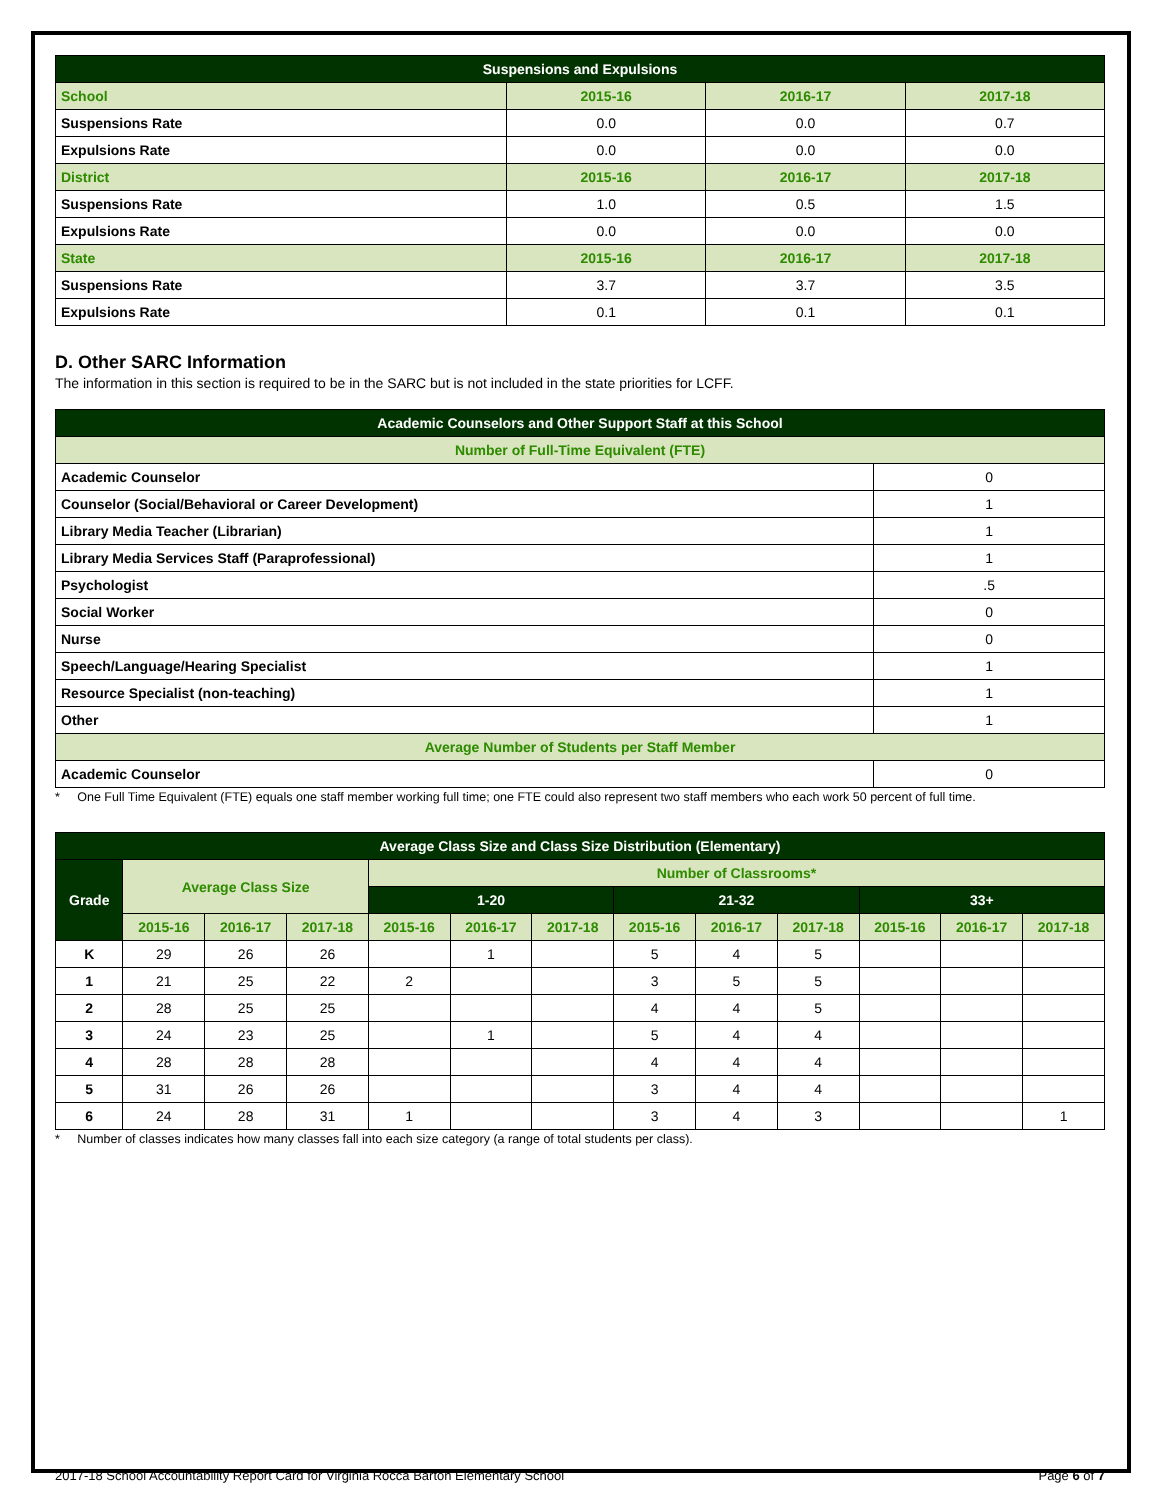| Suspensions and Expulsions | | | |
| --- | --- | --- | --- |
| School | 2015-16 | 2016-17 | 2017-18 |
| Suspensions Rate | 0.0 | 0.0 | 0.7 |
| Expulsions Rate | 0.0 | 0.0 | 0.0 |
| District | 2015-16 | 2016-17 | 2017-18 |
| Suspensions Rate | 1.0 | 0.5 | 1.5 |
| Expulsions Rate | 0.0 | 0.0 | 0.0 |
| State | 2015-16 | 2016-17 | 2017-18 |
| Suspensions Rate | 3.7 | 3.7 | 3.5 |
| Expulsions Rate | 0.1 | 0.1 | 0.1 |
D. Other SARC Information
The information in this section is required to be in the SARC but is not included in the state priorities for LCFF.
| Academic Counselors and Other Support Staff at this School | |
| --- | --- |
| Number of Full-Time Equivalent (FTE) | |
| Academic Counselor | 0 |
| Counselor (Social/Behavioral or Career Development) | 1 |
| Library Media Teacher (Librarian) | 1 |
| Library Media Services Staff (Paraprofessional) | 1 |
| Psychologist | .5 |
| Social Worker | 0 |
| Nurse | 0 |
| Speech/Language/Hearing Specialist | 1 |
| Resource Specialist (non-teaching) | 1 |
| Other | 1 |
| Average Number of Students per Staff Member | |
| Academic Counselor | 0 |
* One Full Time Equivalent (FTE) equals one staff member working full time; one FTE could also represent two staff members who each work 50 percent of full time.
| Average Class Size and Class Size Distribution (Elementary) | | | | | | | | | | | | |
| --- | --- | --- | --- | --- | --- | --- | --- | --- | --- | --- | --- | --- |
| Grade | Average Class Size | | | Number of Classrooms* | | | | | | | | |
| | | | | 1-20 | | | 21-32 | | | 33+ | | |
| | 2015-16 | 2016-17 | 2017-18 | 2015-16 | 2016-17 | 2017-18 | 2015-16 | 2016-17 | 2017-18 | 2015-16 | 2016-17 | 2017-18 |
| K | 29 | 26 | 26 | | 1 | | 5 | 4 | 5 | | | |
| 1 | 21 | 25 | 22 | 2 | | | 3 | 5 | 5 | | | |
| 2 | 28 | 25 | 25 | | | | 4 | 4 | 5 | | | |
| 3 | 24 | 23 | 25 | | 1 | | 5 | 4 | 4 | | | |
| 4 | 28 | 28 | 28 | | | | 4 | 4 | 4 | | | |
| 5 | 31 | 26 | 26 | | | | 3 | 4 | 4 | | | |
| 6 | 24 | 28 | 31 | 1 | | | 3 | 4 | 3 | | | 1 |
* Number of classes indicates how many classes fall into each size category (a range of total students per class).
2017-18 School Accountability Report Card for Virginia Rocca Barton Elementary School Page 6 of 7